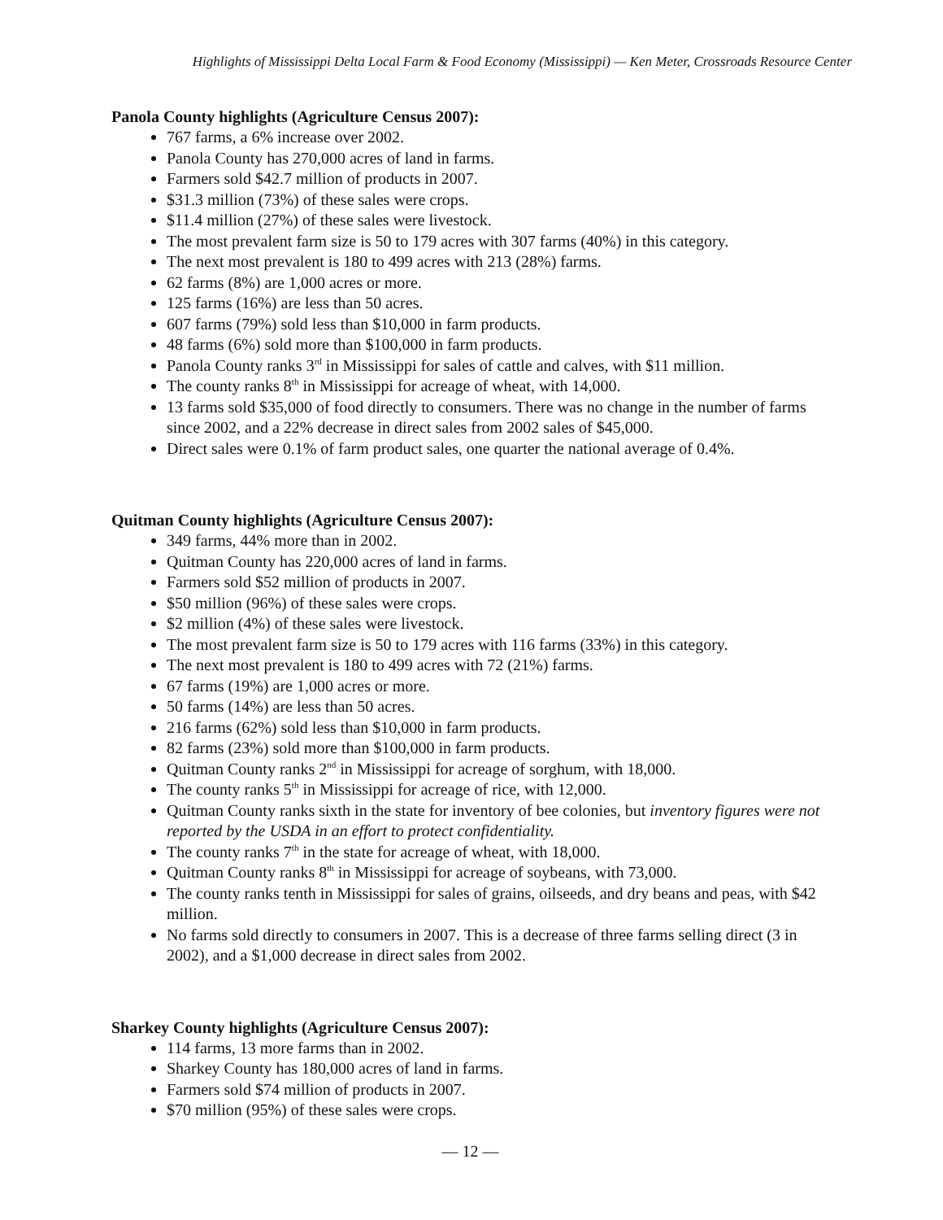Highlights of Mississippi Delta Local Farm & Food Economy (Mississippi) — Ken Meter, Crossroads Resource Center
Panola County highlights (Agriculture Census 2007):
767 farms, a 6% increase over 2002.
Panola County has 270,000 acres of land in farms.
Farmers sold $42.7 million of products in 2007.
$31.3 million (73%) of these sales were crops.
$11.4 million (27%) of these sales were livestock.
The most prevalent farm size is 50 to 179 acres with 307 farms (40%) in this category.
The next most prevalent is 180 to 499 acres with 213 (28%) farms.
62 farms (8%) are 1,000 acres or more.
125 farms (16%) are less than 50 acres.
607 farms (79%) sold less than $10,000 in farm products.
48 farms (6%) sold more than $100,000 in farm products.
Panola County ranks 3<sup>rd</sup> in Mississippi for sales of cattle and calves, with $11 million.
The county ranks 8<sup>th</sup> in Mississippi for acreage of wheat, with 14,000.
13 farms sold $35,000 of food directly to consumers. There was no change in the number of farms since 2002, and a 22% decrease in direct sales from 2002 sales of $45,000.
Direct sales were 0.1% of farm product sales, one quarter the national average of 0.4%.
Quitman County highlights (Agriculture Census 2007):
349 farms, 44% more than in 2002.
Quitman County has 220,000 acres of land in farms.
Farmers sold $52 million of products in 2007.
$50 million (96%) of these sales were crops.
$2 million (4%) of these sales were livestock.
The most prevalent farm size is 50 to 179 acres with 116 farms (33%) in this category.
The next most prevalent is 180 to 499 acres with 72 (21%) farms.
67 farms (19%) are 1,000 acres or more.
50 farms (14%) are less than 50 acres.
216 farms (62%) sold less than $10,000 in farm products.
82 farms (23%) sold more than $100,000 in farm products.
Quitman County ranks 2<sup>nd</sup> in Mississippi for acreage of sorghum, with 18,000.
The county ranks 5<sup>th</sup> in Mississippi for acreage of rice, with 12,000.
Quitman County ranks sixth in the state for inventory of bee colonies, but inventory figures were not reported by the USDA in an effort to protect confidentiality.
The county ranks 7<sup>th</sup> in the state for acreage of wheat, with 18,000.
Quitman County ranks 8<sup>th</sup> in Mississippi for acreage of soybeans, with 73,000.
The county ranks tenth in Mississippi for sales of grains, oilseeds, and dry beans and peas, with $42 million.
No farms sold directly to consumers in 2007. This is a decrease of three farms selling direct (3 in 2002), and a $1,000 decrease in direct sales from 2002.
Sharkey County highlights (Agriculture Census 2007):
114 farms, 13 more farms than in 2002.
Sharkey County has 180,000 acres of land in farms.
Farmers sold $74 million of products in 2007.
$70 million (95%) of these sales were crops.
— 12 —